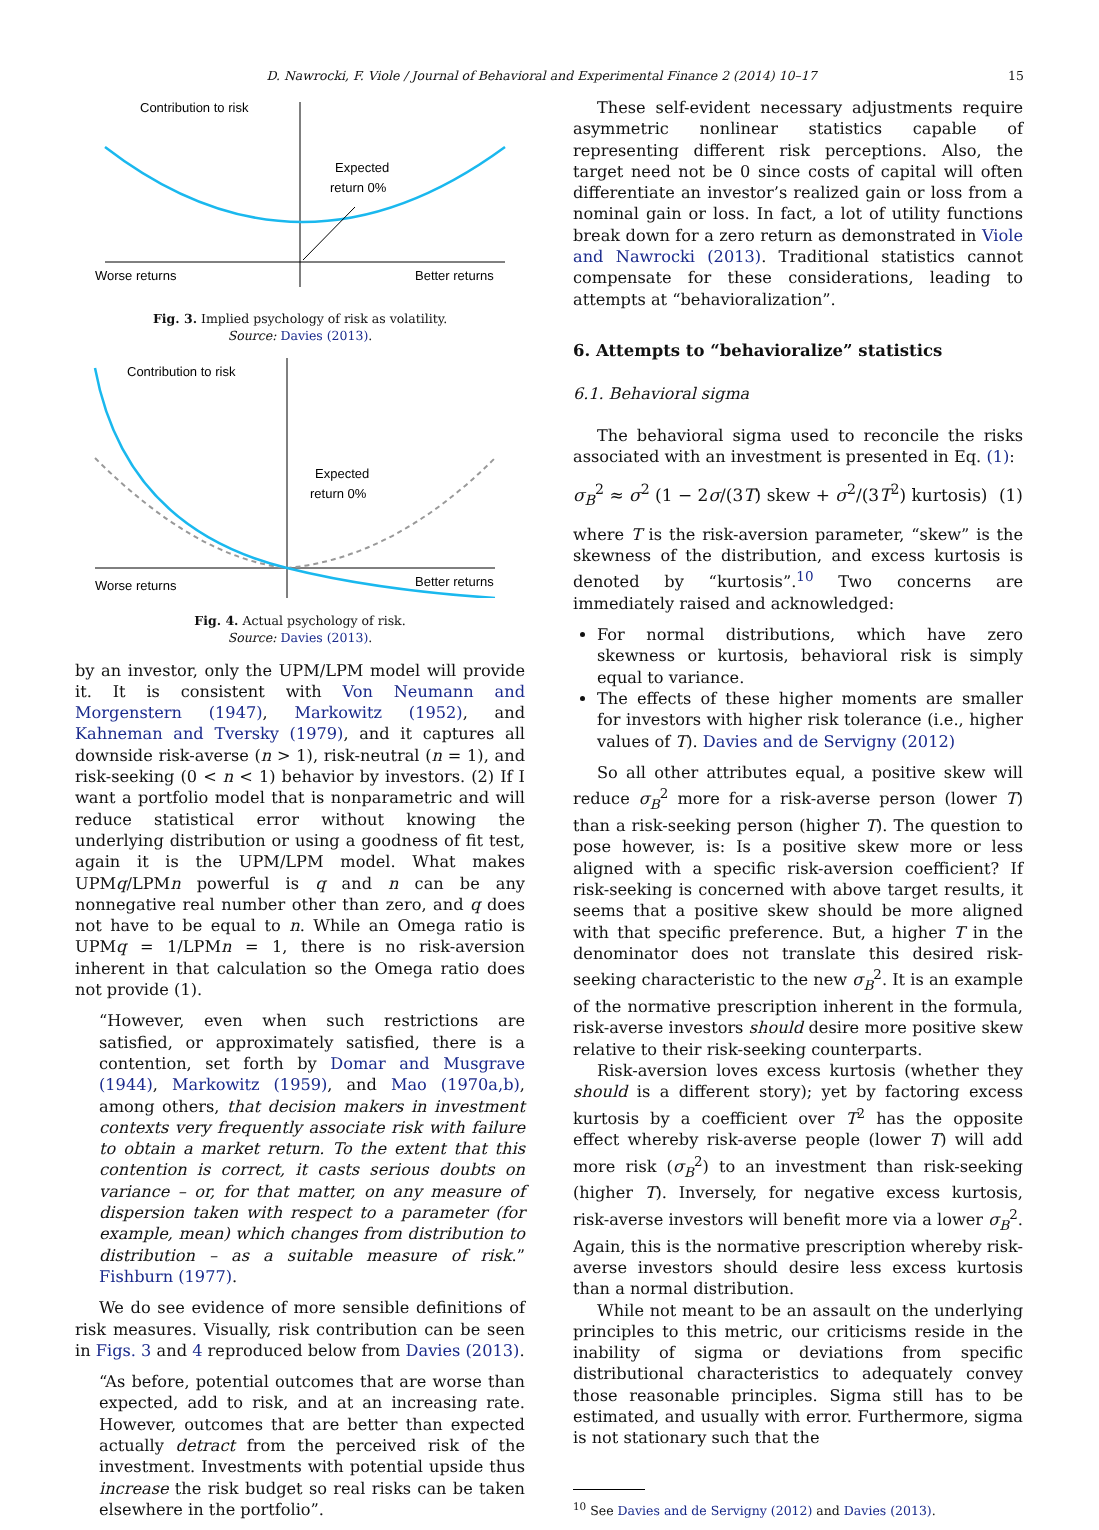D. Nawrocki, F. Viole / Journal of Behavioral and Experimental Finance 2 (2014) 10–17 15
Contribution to risk
Expected
return 0%
Worse returns
Better returns
Fig. 3. Implied psychology of risk as volatility.
Source: Davies (2013).
Contribution to risk
Expected
return 0%
Worse returns
Better returns
Fig. 4. Actual psychology of risk.
Source: Davies (2013).
by an investor, only the UPM/LPM model will provide it. It is consistent with Von Neumann and Morgenstern (1947), Markowitz (1952), and Kahneman and Tversky (1979), and it captures all downside risk-averse (n > 1), risk-neutral (n = 1), and risk-seeking (0 < n < 1) behavior by investors. (2) If I want a portfolio model that is nonparametric and will reduce statistical error without knowing the underlying distribution or using a goodness of fit test, again it is the UPM/LPM model. What makes UPMq/LPMn powerful is q and n can be any nonnegative real number other than zero, and q does not have to be equal to n. While an Omega ratio is UPMq = 1/LPMn = 1, there is no risk-aversion inherent in that calculation so the Omega ratio does not provide (1).
“However, even when such restrictions are satisfied, or approximately satisfied, there is a contention, set forth by Domar and Musgrave (1944), Markowitz (1959), and Mao (1970a,b), among others, that decision makers in investment contexts very frequently associate risk with failure to obtain a market return. To the extent that this contention is correct, it casts serious doubts on variance – or, for that matter, on any measure of dispersion taken with respect to a parameter (for example, mean) which changes from distribution to distribution – as a suitable measure of risk.” Fishburn (1977).
We do see evidence of more sensible definitions of risk measures. Visually, risk contribution can be seen in Figs. 3 and 4 reproduced below from Davies (2013).
“As before, potential outcomes that are worse than expected, add to risk, and at an increasing rate. However, outcomes that are better than expected actually detract from the perceived risk of the investment. Investments with potential upside thus increase the risk budget so real risks can be taken elsewhere in the portfolio”.
These self-evident necessary adjustments require asymmetric nonlinear statistics capable of representing different risk perceptions. Also, the target need not be 0 since costs of capital will often differentiate an investor’s realized gain or loss from a nominal gain or loss. In fact, a lot of utility functions break down for a zero return as demonstrated in Viole and Nawrocki (2013). Traditional statistics cannot compensate for these considerations, leading to attempts at “behavioralization”.
6. Attempts to “behavioralize” statistics
6.1. Behavioral sigma
The behavioral sigma used to reconcile the risks associated with an investment is presented in Eq. (1):
σ<sub>B</sub><sup>2</sup> ≈ σ<sup>2</sup> (1 − 2σ/(3T) skew + σ<sup>2</sup>/(3T<sup>2</sup>) kurtosis) (1)
where T is the risk-aversion parameter, “skew” is the skewness of the distribution, and excess kurtosis is denoted by “kurtosis”.<sup>10</sup> Two concerns are immediately raised and acknowledged:
For normal distributions, which have zero skewness or kurtosis, behavioral risk is simply equal to variance.
The effects of these higher moments are smaller for investors with higher risk tolerance (i.e., higher values of T). Davies and de Servigny (2012)
So all other attributes equal, a positive skew will reduce σ<sub>B</sub><sup>2</sup> more for a risk-averse person (lower T) than a risk-seeking person (higher T). The question to pose however, is: Is a positive skew more or less aligned with a specific risk-aversion coefficient? If risk-seeking is concerned with above target results, it seems that a positive skew should be more aligned with that specific preference. But, a higher T in the denominator does not translate this desired risk-seeking characteristic to the new σ<sub>B</sub><sup>2</sup>. It is an example of the normative prescription inherent in the formula, risk-averse investors should desire more positive skew relative to their risk-seeking counterparts.
Risk-aversion loves excess kurtosis (whether they should is a different story); yet by factoring excess kurtosis by a coefficient over T<sup>2</sup> has the opposite effect whereby risk-averse people (lower T) will add more risk (σ<sub>B</sub><sup>2</sup>) to an investment than risk-seeking (higher T). Inversely, for negative excess kurtosis, risk-averse investors will benefit more via a lower σ<sub>B</sub><sup>2</sup>. Again, this is the normative prescription whereby risk-averse investors should desire less excess kurtosis than a normal distribution.
While not meant to be an assault on the underlying principles to this metric, our criticisms reside in the inability of sigma or deviations from specific distributional characteristics to adequately convey those reasonable principles. Sigma still has to be estimated, and usually with error. Furthermore, sigma is not stationary such that the
<sup>10</sup> See Davies and de Servigny (2012) and Davies (2013).